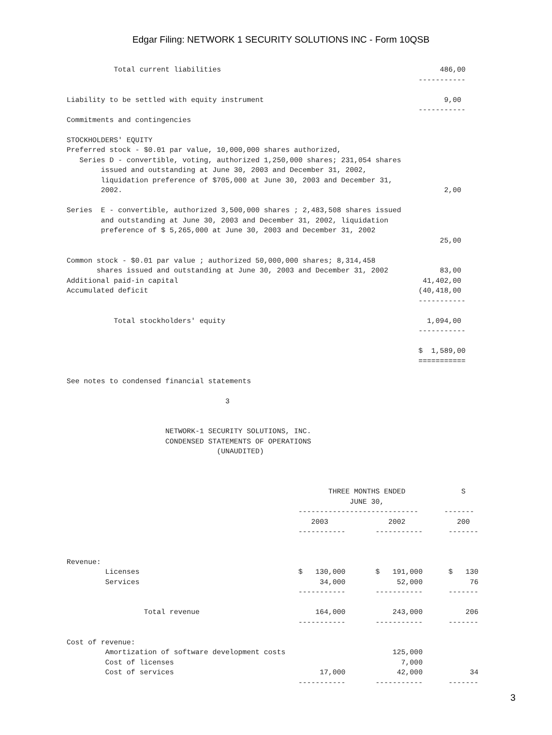Edgar Filing: NETWORK 1 SECURITY SOLUTIONS INC - Form 10QSB
           Total current liabilities                                                   486,00
                                                                                  -----------

Liability to be settled with equity instrument                                          9,00
                                                                                  -----------
Commitments and contingencies

STOCKHOLDERS' EQUITY
Preferred stock - $0.01 par value, 10,000,000 shares authorized,
   Series D - convertible, voting, authorized 1,250,000 shares; 231,054 shares
        issued and outstanding at June 30, 2003 and December 31, 2002,
        liquidation preference of $705,000 at June 30, 2003 and December 31,
        2002.                                                                           2,00

Series  E - convertible, authorized 3,500,000 shares ; 2,483,508 shares issued
        and outstanding at June 30, 2003 and December 31, 2002, liquidation
        preference of $ 5,265,000 at June 30, 2003 and December 31, 2002
                                                                                       25,00

Common stock - $0.01 par value ; authorized 50,000,000 shares; 8,314,458
       shares issued and outstanding at June 30, 2003 and December 31, 2002            83,00
Additional paid-in capital                                                         41,402,00
Accumulated deficit                                                               (40,418,00
                                                                                  -----------

           Total stockholders' equity                                               1,094,00
                                                                                  -----------

                                                                                  $  1,589,00
                                                                                  ===========

See notes to condensed financial statements

                                     3


                       NETWORK-1 SECURITY SOLUTIONS, INC.
                       CONDENSED STATEMENTS OF OPERATIONS
                                   (UNAUDITED)



                                                             THREE MONTHS ENDED             S
                                                                  JUNE 30,
                                                      ----------------------------      -------
                                                         2003              2002            200
                                                      -----------       -----------      -------


Revenue:
         Licenses                                     $   130,000       $   191,000      $   130
         Services                                          34,000            52,000           76
                                                      -----------       -----------      -------

                  Total revenue                           164,000           243,000          206
                                                      -----------       -----------      -------

Cost of revenue:
         Amortization of software development costs                         125,000
         Cost of licenses                                                     7,000
         Cost of services                                  17,000            42,000           34
                                                      -----------       -----------      -------
3